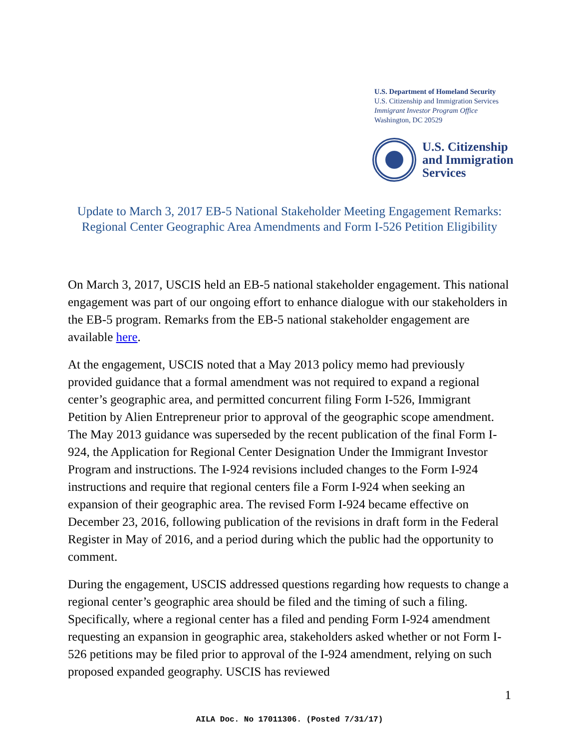U.S. Department of Homeland Security
U.S. Citizenship and Immigration Services
Immigrant Investor Program Office
Washington, DC 20529
U.S. Citizenship
and Immigration
Services
Update to March 3, 2017 EB-5 National Stakeholder Meeting Engagement Remarks:
Regional Center Geographic Area Amendments and Form I-526 Petition Eligibility
On March 3, 2017, USCIS held an EB-5 national stakeholder engagement. This national engagement was part of our ongoing effort to enhance dialogue with our stakeholders in the EB-5 program. Remarks from the EB-5 national stakeholder engagement are available here.
At the engagement, USCIS noted that a May 2013 policy memo had previously provided guidance that a formal amendment was not required to expand a regional center’s geographic area, and permitted concurrent filing Form I-526, Immigrant Petition by Alien Entrepreneur prior to approval of the geographic scope amendment. The May 2013 guidance was superseded by the recent publication of the final Form I-924, the Application for Regional Center Designation Under the Immigrant Investor Program and instructions. The I-924 revisions included changes to the Form I-924 instructions and require that regional centers file a Form I-924 when seeking an expansion of their geographic area. The revised Form I-924 became effective on December 23, 2016, following publication of the revisions in draft form in the Federal Register in May of 2016, and a period during which the public had the opportunity to comment.
During the engagement, USCIS addressed questions regarding how requests to change a regional center’s geographic area should be filed and the timing of such a filing. Specifically, where a regional center has a filed and pending Form I-924 amendment requesting an expansion in geographic area, stakeholders asked whether or not Form I-526 petitions may be filed prior to approval of the I-924 amendment, relying on such proposed expanded geography. USCIS has reviewed
1
AILA Doc. No 17011306. (Posted 7/31/17)